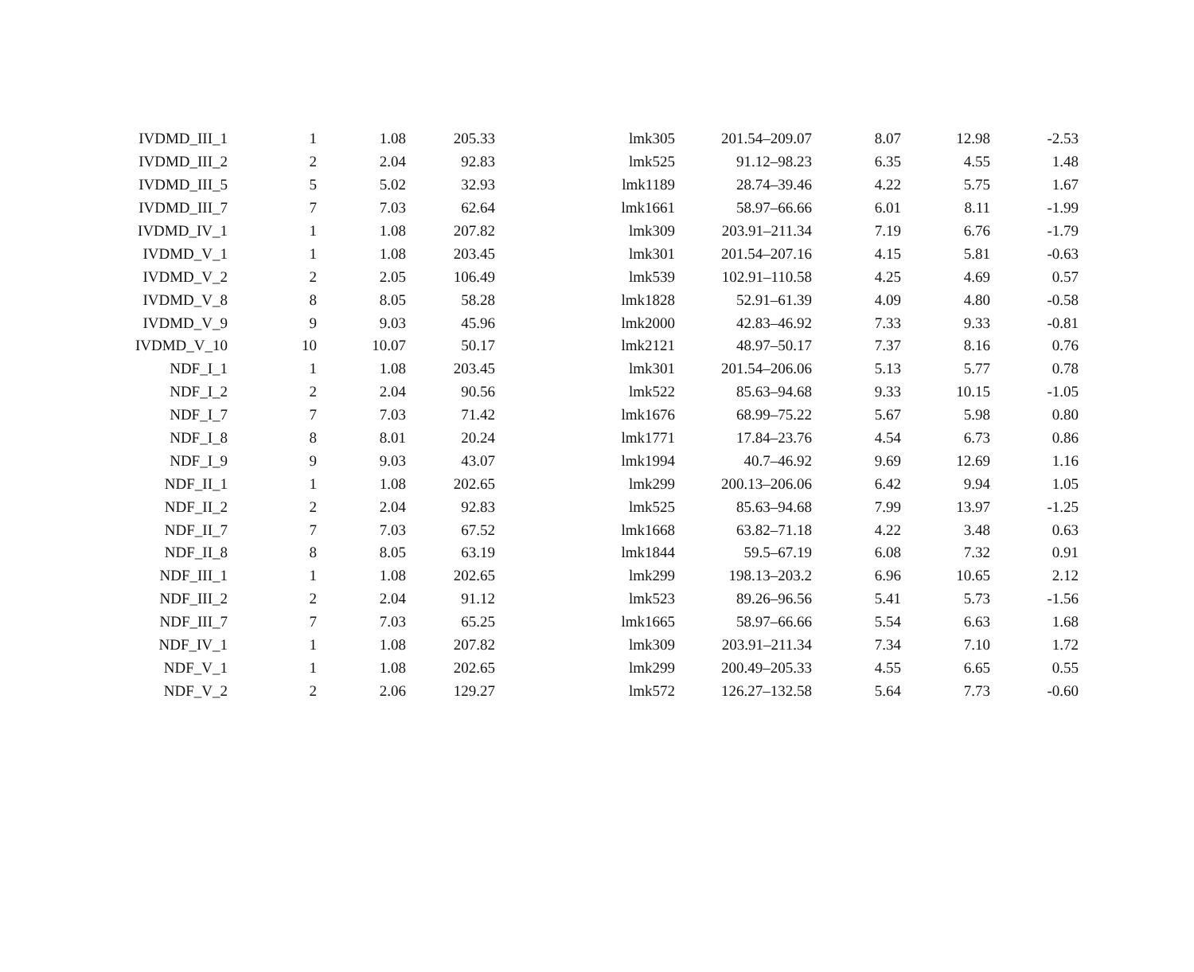| IVDMD_III_1 | 1 | 1.08 | 205.33 | lmk305 | 201.54–209.07 | 8.07 | 12.98 | -2.53 |
| IVDMD_III_2 | 2 | 2.04 | 92.83 | lmk525 | 91.12–98.23 | 6.35 | 4.55 | 1.48 |
| IVDMD_III_5 | 5 | 5.02 | 32.93 | lmk1189 | 28.74–39.46 | 4.22 | 5.75 | 1.67 |
| IVDMD_III_7 | 7 | 7.03 | 62.64 | lmk1661 | 58.97–66.66 | 6.01 | 8.11 | -1.99 |
| IVDMD_IV_1 | 1 | 1.08 | 207.82 | lmk309 | 203.91–211.34 | 7.19 | 6.76 | -1.79 |
| IVDMD_V_1 | 1 | 1.08 | 203.45 | lmk301 | 201.54–207.16 | 4.15 | 5.81 | -0.63 |
| IVDMD_V_2 | 2 | 2.05 | 106.49 | lmk539 | 102.91–110.58 | 4.25 | 4.69 | 0.57 |
| IVDMD_V_8 | 8 | 8.05 | 58.28 | lmk1828 | 52.91–61.39 | 4.09 | 4.80 | -0.58 |
| IVDMD_V_9 | 9 | 9.03 | 45.96 | lmk2000 | 42.83–46.92 | 7.33 | 9.33 | -0.81 |
| IVDMD_V_10 | 10 | 10.07 | 50.17 | lmk2121 | 48.97–50.17 | 7.37 | 8.16 | 0.76 |
| NDF_I_1 | 1 | 1.08 | 203.45 | lmk301 | 201.54–206.06 | 5.13 | 5.77 | 0.78 |
| NDF_I_2 | 2 | 2.04 | 90.56 | lmk522 | 85.63–94.68 | 9.33 | 10.15 | -1.05 |
| NDF_I_7 | 7 | 7.03 | 71.42 | lmk1676 | 68.99–75.22 | 5.67 | 5.98 | 0.80 |
| NDF_I_8 | 8 | 8.01 | 20.24 | lmk1771 | 17.84–23.76 | 4.54 | 6.73 | 0.86 |
| NDF_I_9 | 9 | 9.03 | 43.07 | lmk1994 | 40.7–46.92 | 9.69 | 12.69 | 1.16 |
| NDF_II_1 | 1 | 1.08 | 202.65 | lmk299 | 200.13–206.06 | 6.42 | 9.94 | 1.05 |
| NDF_II_2 | 2 | 2.04 | 92.83 | lmk525 | 85.63–94.68 | 7.99 | 13.97 | -1.25 |
| NDF_II_7 | 7 | 7.03 | 67.52 | lmk1668 | 63.82–71.18 | 4.22 | 3.48 | 0.63 |
| NDF_II_8 | 8 | 8.05 | 63.19 | lmk1844 | 59.5–67.19 | 6.08 | 7.32 | 0.91 |
| NDF_III_1 | 1 | 1.08 | 202.65 | lmk299 | 198.13–203.2 | 6.96 | 10.65 | 2.12 |
| NDF_III_2 | 2 | 2.04 | 91.12 | lmk523 | 89.26–96.56 | 5.41 | 5.73 | -1.56 |
| NDF_III_7 | 7 | 7.03 | 65.25 | lmk1665 | 58.97–66.66 | 5.54 | 6.63 | 1.68 |
| NDF_IV_1 | 1 | 1.08 | 207.82 | lmk309 | 203.91–211.34 | 7.34 | 7.10 | 1.72 |
| NDF_V_1 | 1 | 1.08 | 202.65 | lmk299 | 200.49–205.33 | 4.55 | 6.65 | 0.55 |
| NDF_V_2 | 2 | 2.06 | 129.27 | lmk572 | 126.27–132.58 | 5.64 | 7.73 | -0.60 |